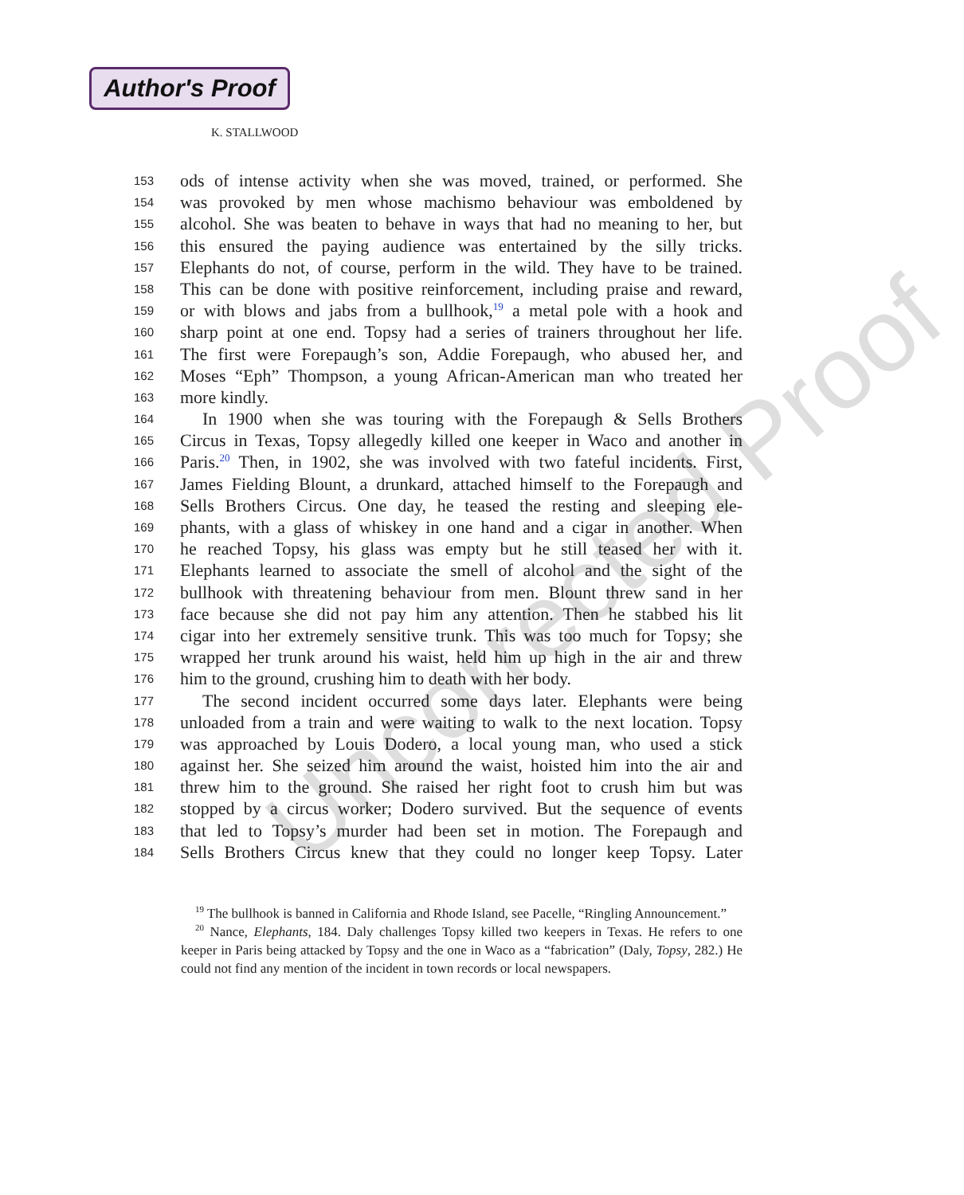Author's Proof
K. STALLWOOD
Uncorrected Proof
153 ods of intense activity when she was moved, trained, or performed. She
154 was provoked by men whose machismo behaviour was emboldened by
155 alcohol. She was beaten to behave in ways that had no meaning to her, but
156 this ensured the paying audience was entertained by the silly tricks.
157 Elephants do not, of course, perform in the wild. They have to be trained.
158 This can be done with positive reinforcement, including praise and reward,
159 or with blows and jabs from a bullhook,<sup>19</sup> a metal pole with a hook and
160 sharp point at one end. Topsy had a series of trainers throughout her life.
161 The first were Forepaugh’s son, Addie Forepaugh, who abused her, and
162 Moses “Eph” Thompson, a young African-American man who treated her
163 more kindly.
164 In 1900 when she was touring with the Forepaugh & Sells Brothers
165 Circus in Texas, Topsy allegedly killed one keeper in Waco and another in
166 Paris.<sup>20</sup> Then, in 1902, she was involved with two fateful incidents. First,
167 James Fielding Blount, a drunkard, attached himself to the Forepaugh and
168 Sells Brothers Circus. One day, he teased the resting and sleeping ele-
169 phants, with a glass of whiskey in one hand and a cigar in another. When
170 he reached Topsy, his glass was empty but he still teased her with it.
171 Elephants learned to associate the smell of alcohol and the sight of the
172 bullhook with threatening behaviour from men. Blount threw sand in her
173 face because she did not pay him any attention. Then he stabbed his lit
174 cigar into her extremely sensitive trunk. This was too much for Topsy; she
175 wrapped her trunk around his waist, held him up high in the air and threw
176 him to the ground, crushing him to death with her body.
177 The second incident occurred some days later. Elephants were being
178 unloaded from a train and were waiting to walk to the next location. Topsy
179 was approached by Louis Dodero, a local young man, who used a stick
180 against her. She seized him around the waist, hoisted him into the air and
181 threw him to the ground. She raised her right foot to crush him but was
182 stopped by a circus worker; Dodero survived. But the sequence of events
183 that led to Topsy’s murder had been set in motion. The Forepaugh and
184 Sells Brothers Circus knew that they could no longer keep Topsy. Later
<sup>19</sup> The bullhook is banned in California and Rhode Island, see Pacelle, “Ringling Announcement.”
<sup>20</sup> Nance, Elephants, 184. Daly challenges Topsy killed two keepers in Texas. He refers to one keeper in Paris being attacked by Topsy and the one in Waco as a “fabrication” (Daly, Topsy, 282.) He could not find any mention of the incident in town records or local newspapers.